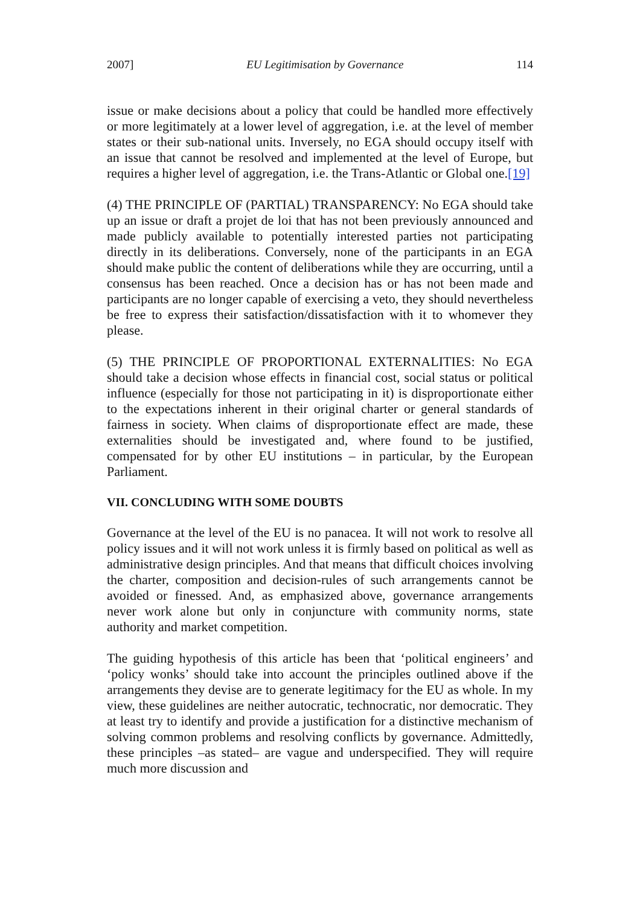2007] EU Legitimisation by Governance 114
issue or make decisions about a policy that could be handled more effectively or more legitimately at a lower level of aggregation, i.e. at the level of member states or their sub-national units. Inversely, no EGA should occupy itself with an issue that cannot be resolved and implemented at the level of Europe, but requires a higher level of aggregation, i.e. the Trans-Atlantic or Global one.[19]
(4) THE PRINCIPLE OF (PARTIAL) TRANSPARENCY: No EGA should take up an issue or draft a projet de loi that has not been previously announced and made publicly available to potentially interested parties not participating directly in its deliberations. Conversely, none of the participants in an EGA should make public the content of deliberations while they are occurring, until a consensus has been reached. Once a decision has or has not been made and participants are no longer capable of exercising a veto, they should nevertheless be free to express their satisfaction/dissatisfaction with it to whomever they please.
(5) THE PRINCIPLE OF PROPORTIONAL EXTERNALITIES: No EGA should take a decision whose effects in financial cost, social status or political influence (especially for those not participating in it) is disproportionate either to the expectations inherent in their original charter or general standards of fairness in society. When claims of disproportionate effect are made, these externalities should be investigated and, where found to be justified, compensated for by other EU institutions – in particular, by the European Parliament.
VII. CONCLUDING WITH SOME DOUBTS
Governance at the level of the EU is no panacea. It will not work to resolve all policy issues and it will not work unless it is firmly based on political as well as administrative design principles. And that means that difficult choices involving the charter, composition and decision-rules of such arrangements cannot be avoided or finessed. And, as emphasized above, governance arrangements never work alone but only in conjuncture with community norms, state authority and market competition.
The guiding hypothesis of this article has been that ‘political engineers’ and ‘policy wonks’ should take into account the principles outlined above if the arrangements they devise are to generate legitimacy for the EU as whole. In my view, these guidelines are neither autocratic, technocratic, nor democratic. They at least try to identify and provide a justification for a distinctive mechanism of solving common problems and resolving conflicts by governance. Admittedly, these principles –as stated– are vague and underspecified. They will require much more discussion and